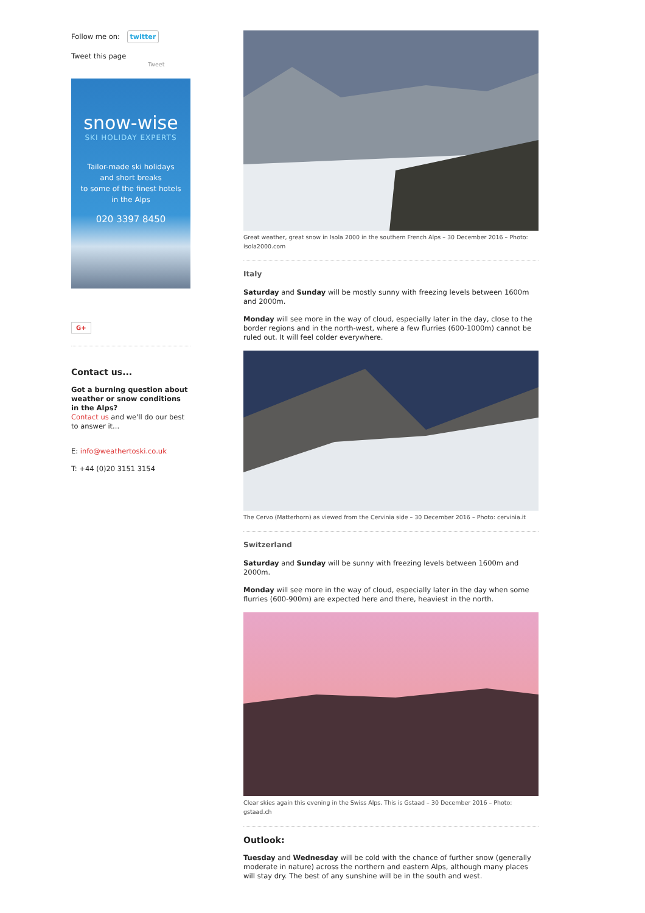Follow me on: twitter
Tweet this page
Tweet
snow-wise
SKI HOLIDAY EXPERTS
Tailor-made ski holidays
and short breaks
to some of the finest hotels
in the Alps
020 3397 8450
G+
Contact us...
Got a burning question about weather or snow conditions in the Alps?
Contact us and we'll do our best to answer it...
E: info@weathertoski.co.uk
T: +44 (0)20 3151 3154
Great weather, great snow in Isola 2000 in the southern French Alps – 30 December 2016 – Photo: isola2000.com
Italy
Saturday and Sunday will be mostly sunny with freezing levels between 1600m and 2000m.
Monday will see more in the way of cloud, especially later in the day, close to the border regions and in the north-west, where a few flurries (600-1000m) cannot be ruled out. It will feel colder everywhere.
The Cervo (Matterhorn) as viewed from the Cervinia side – 30 December 2016 – Photo: cervinia.it
Switzerland
Saturday and Sunday will be sunny with freezing levels between 1600m and 2000m.
Monday will see more in the way of cloud, especially later in the day when some flurries (600-900m) are expected here and there, heaviest in the north.
Clear skies again this evening in the Swiss Alps. This is Gstaad – 30 December 2016 – Photo: gstaad.ch
Outlook:
Tuesday and Wednesday will be cold with the chance of further snow (generally moderate in nature) across the northern and eastern Alps, although many places will stay dry. The best of any sunshine will be in the south and west.